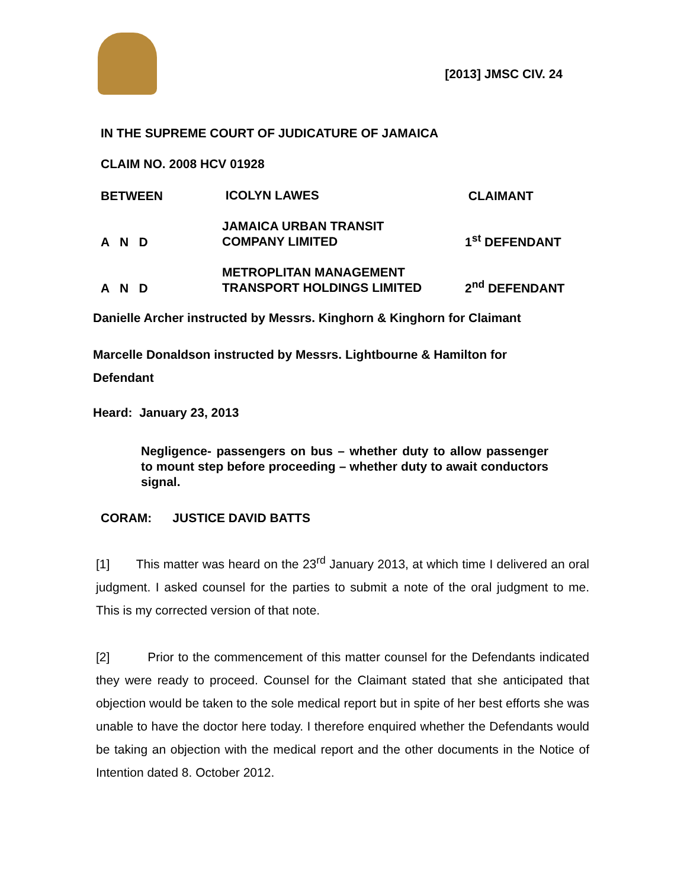[2013] JMSC CIV. 24
IN THE SUPREME COURT OF JUDICATURE OF JAMAICA
CLAIM NO. 2008 HCV 01928
BETWEEN
ICOLYN LAWES
CLAIMANT
A N D
JAMAICA URBAN TRANSIT
COMPANY LIMITED
1<sup>st</sup> DEFENDANT
A N D
METROPLITAN MANAGEMENT
TRANSPORT HOLDINGS LIMITED
2<sup>nd</sup> DEFENDANT
Danielle Archer instructed by Messrs. Kinghorn & Kinghorn for Claimant
Marcelle Donaldson instructed by Messrs. Lightbourne & Hamilton for Defendant
Heard: January 23, 2013
Negligence- passengers on bus – whether duty to allow passenger to mount step before proceeding – whether duty to await conductors signal.
CORAM: JUSTICE DAVID BATTS
[1] This matter was heard on the 23<sup>rd</sup> January 2013, at which time I delivered an oral judgment. I asked counsel for the parties to submit a note of the oral judgment to me. This is my corrected version of that note.
[2] Prior to the commencement of this matter counsel for the Defendants indicated they were ready to proceed. Counsel for the Claimant stated that she anticipated that objection would be taken to the sole medical report but in spite of her best efforts she was unable to have the doctor here today. I therefore enquired whether the Defendants would be taking an objection with the medical report and the other documents in the Notice of Intention dated 8. October 2012.